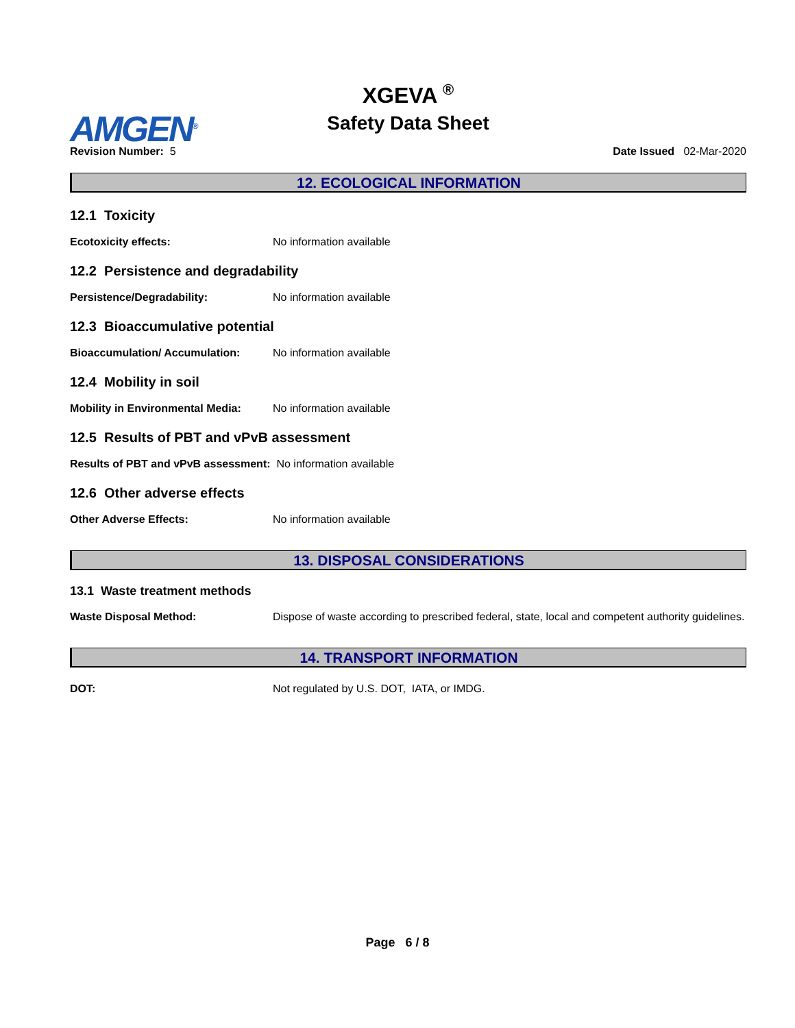AMGEN<sup>®</sup>
XGEVA <sup>®</sup>
Safety Data Sheet
Revision Number: 5 Date Issued 02-Mar-2020
12. ECOLOGICAL INFORMATION
12.1 Toxicity
Ecotoxicity effects: No information available
12.2 Persistence and degradability
Persistence/Degradability: No information available
12.3 Bioaccumulative potential
Bioaccumulation/ Accumulation: No information available
12.4 Mobility in soil
Mobility in Environmental Media: No information available
12.5 Results of PBT and vPvB assessment
Results of PBT and vPvB assessment: No information available
12.6 Other adverse effects
Other Adverse Effects: No information available
13. DISPOSAL CONSIDERATIONS
13.1 Waste treatment methods
Waste Disposal Method: Dispose of waste according to prescribed federal, state, local and competent authority guidelines.
14. TRANSPORT INFORMATION
DOT: Not regulated by U.S. DOT, IATA, or IMDG.
Page 6 / 8